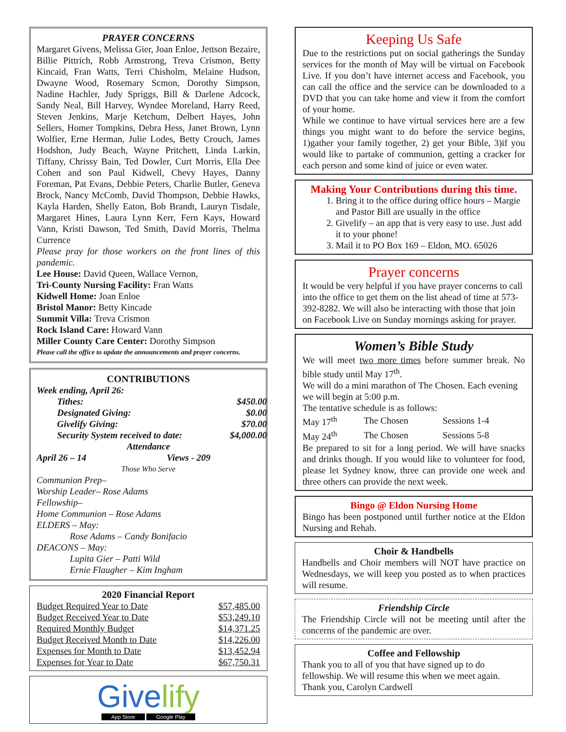PRAYER CONCERNS
Margaret Givens, Melissa Gier, Joan Enloe, Jettson Bezaire, Billie Pittrich, Robb Armstrong, Treva Crismon, Betty Kincaid, Fran Watts, Terri Chisholm, Melaine Hudson, Dwayne Wood, Rosemary Scmon, Dorothy Simpson, Nadine Hachler, Judy Spriggs, Bill & Darlene Adcock, Sandy Neal, Bill Harvey, Wyndee Moreland, Harry Reed, Steven Jenkins, Marje Ketchum, Delbert Hayes, John Sellers, Homer Tompkins, Debra Hess, Janet Brown, Lynn Wolfier, Erne Herman, Julie Lodes, Betty Crouch, James Hodshon, Judy Beach, Wayne Pritchett, Linda Larkin, Tiffany, Chrissy Bain, Ted Dowler, Curt Morris, Ella Dee Cohen and son Paul Kidwell, Chevy Hayes, Danny Foreman, Pat Evans, Debbie Peters, Charlie Butler, Geneva Brock, Nancy McComb, David Thompson, Debbie Hawks, Kayla Harden, Shelly Eaton, Bob Brandt, Lauryn Tisdale, Margaret Hines, Laura Lynn Kerr, Fern Kays, Howard Vann, Kristi Dawson, Ted Smith, David Morris, Thelma Currence
Please pray for those workers on the front lines of this pandemic.
Lee House: David Queen, Wallace Vernon,
Tri-County Nursing Facility: Fran Watts
Kidwell Home: Joan Enloe
Bristol Manor: Betty Kincade
Summit Villa: Treva Crismon
Rock Island Care: Howard Vann
Miller County Care Center: Dorothy Simpson
Please call the office to update the announcements and prayer concerns.
CONTRIBUTIONS
Week ending, April 26:
| Tithes: | $450.00 |
| Designated Giving: | $0.00 |
| Givelify Giving: | $70.00 |
| Security System received to date: | $4,000.00 |
Attendance
April 26 – 14 Views - 209
Those Who Serve
Communion Prep–
Worship Leader– Rose Adams
Fellowship–
Home Communion – Rose Adams
ELDERS – May:
Rose Adams – Candy Bonifacio
DEACONS – May:
Lupita Gier – Patti Wild
Ernie Flaugher – Kim Ingham
2020 Financial Report
| Budget Required Year to Date | $57,485.00 |
| Budget Received Year to Date | $53,249.10 |
| Required Monthly Budget | $14,371.25 |
| Budget Received Month to Date | $14,226.00 |
| Expenses for Month to Date | $13,452.94 |
| Expenses for Year to Date | $67,750.31 |
Givelify
App Store Google Play
Keeping Us Safe
Due to the restrictions put on social gatherings the Sunday services for the month of May will be virtual on Facebook Live. If you don’t have internet access and Facebook, you can call the office and the service can be downloaded to a DVD that you can take home and view it from the comfort of your home.
While we continue to have virtual services here are a few things you might want to do before the service begins, 1)gather your family together, 2) get your Bible, 3)if you would like to partake of communion, getting a cracker for each person and some kind of juice or even water.
Making Your Contributions during this time.
1. Bring it to the office during office hours – Margie and Pastor Bill are usually in the office
2. Givelify – an app that is very easy to use. Just add it to your phone!
3. Mail it to PO Box 169 – Eldon, MO. 65026
Prayer concerns
It would be very helpful if you have prayer concerns to call into the office to get them on the list ahead of time at 573-392-8282. We will also be interacting with those that join on Facebook Live on Sunday mornings asking for prayer.
Women’s Bible Study
We will meet two more times before summer break. No bible study until May 17<sup>th</sup>.
We will do a mini marathon of The Chosen. Each evening we will begin at 5:00 p.m.
The tentative schedule is as follows:
| May 17<sup>th</sup> | The Chosen | Sessions 1-4 |
| May 24<sup>th</sup> | The Chosen | Sessions 5-8 |
Be prepared to sit for a long period. We will have snacks and drinks though. If you would like to volunteer for food, please let Sydney know, three can provide one week and three others can provide the next week.
Bingo @ Eldon Nursing Home
Bingo has been postponed until further notice at the Eldon Nursing and Rehab.
Choir & Handbells
Handbells and Choir members will NOT have practice on Wednesdays, we will keep you posted as to when practices will resume.
Friendship Circle
The Friendship Circle will not be meeting until after the concerns of the pandemic are over.
Coffee and Fellowship
Thank you to all of you that have signed up to do fellowship. We will resume this when we meet again.
Thank you, Carolyn Cardwell